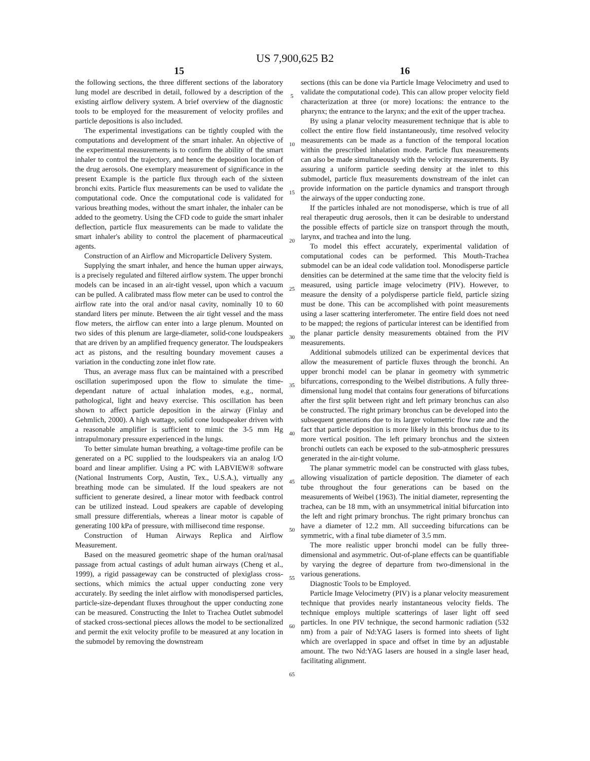US 7,900,625 B2
15
the following sections, the three different sections of the laboratory lung model are described in detail, followed by a description of the existing airflow delivery system. A brief overview of the diagnostic tools to be employed for the measurement of velocity profiles and particle depositions is also included.
The experimental investigations can be tightly coupled with the computations and development of the smart inhaler. An objective of the experimental measurements is to confirm the ability of the smart inhaler to control the trajectory, and hence the deposition location of the drug aerosols. One exemplary measurement of significance in the present Example is the particle flux through each of the sixteen bronchi exits. Particle flux measurements can be used to validate the computational code. Once the computational code is validated for various breathing modes, without the smart inhaler, the inhaler can be added to the geometry. Using the CFD code to guide the smart inhaler deflection, particle flux measurements can be made to validate the smart inhaler's ability to control the placement of pharmaceutical agents.
Construction of an Airflow and Microparticle Delivery System.
Supplying the smart inhaler, and hence the human upper airways, is a precisely regulated and filtered airflow system. The upper bronchi models can be incased in an air-tight vessel, upon which a vacuum can be pulled. A calibrated mass flow meter can be used to control the airflow rate into the oral and/or nasal cavity, nominally 10 to 60 standard liters per minute. Between the air tight vessel and the mass flow meters, the airflow can enter into a large plenum. Mounted on two sides of this plenum are large-diameter, solid-cone loudspeakers that are driven by an amplified frequency generator. The loudspeakers act as pistons, and the resulting boundary movement causes a variation in the conducting zone inlet flow rate.
Thus, an average mass flux can be maintained with a prescribed oscillation superimposed upon the flow to simulate the time-dependant nature of actual inhalation modes, e.g., normal, pathological, light and heavy exercise. This oscillation has been shown to affect particle deposition in the airway (Finlay and Gehmlich, 2000). A high wattage, solid cone loudspeaker driven with a reasonable amplifier is sufficient to mimic the 3-5 mm Hg intrapulmonary pressure experienced in the lungs.
To better simulate human breathing, a voltage-time profile can be generated on a PC supplied to the loudspeakers via an analog I/O board and linear amplifier. Using a PC with LABVIEW® software (National Instruments Corp, Austin, Tex., U.S.A.), virtually any breathing mode can be simulated. If the loud speakers are not sufficient to generate desired, a linear motor with feedback control can be utilized instead. Loud speakers are capable of developing small pressure differentials, whereas a linear motor is capable of generating 100 kPa of pressure, with millisecond time response.
Construction of Human Airways Replica and Airflow Measurement.
Based on the measured geometric shape of the human oral/nasal passage from actual castings of adult human airways (Cheng et al., 1999), a rigid passageway can be constructed of plexiglass cross-sections, which mimics the actual upper conducting zone very accurately. By seeding the inlet airflow with monodispersed particles, particle-size-dependant fluxes throughout the upper conducting zone can be measured. Constructing the Inlet to Trachea Outlet submodel of stacked cross-sectional pieces allows the model to be sectionalized and permit the exit velocity profile to be measured at any location in the submodel by removing the downstream
5
10
15
20
25
30
35
40
45
50
55
60
65
16
sections (this can be done via Particle Image Velocimetry and used to validate the computational code). This can allow proper velocity field characterization at three (or more) locations: the entrance to the pharynx; the entrance to the larynx; and the exit of the upper trachea.
By using a planar velocity measurement technique that is able to collect the entire flow field instantaneously, time resolved velocity measurements can be made as a function of the temporal location within the prescribed inhalation mode. Particle flux measurements can also be made simultaneously with the velocity measurements. By assuring a uniform particle seeding density at the inlet to this submodel, particle flux measurements downstream of the inlet can provide information on the particle dynamics and transport through the airways of the upper conducting zone.
If the particles inhaled are not monodisperse, which is true of all real therapeutic drug aerosols, then it can be desirable to understand the possible effects of particle size on transport through the mouth, larynx, and trachea and into the lung.
To model this effect accurately, experimental validation of computational codes can be performed. This Mouth-Trachea submodel can be an ideal code validation tool. Monodisperse particle densities can be determined at the same time that the velocity field is measured, using particle image velocimetry (PIV). However, to measure the density of a polydisperse particle field, particle sizing must be done. This can be accomplished with point measurements using a laser scattering interferometer. The entire field does not need to be mapped; the regions of particular interest can be identified from the planar particle density measurements obtained from the PIV measurements.
Additional submodels utilized can be experimental devices that allow the measurement of particle fluxes through the bronchi. An upper bronchi model can be planar in geometry with symmetric bifurcations, corresponding to the Weibel distributions. A fully three-dimensional lung model that contains four generations of bifurcations after the first split between right and left primary bronchus can also be constructed. The right primary bronchus can be developed into the subsequent generations due to its larger volumetric flow rate and the fact that particle deposition is more likely in this bronchus due to its more vertical position. The left primary bronchus and the sixteen bronchi outlets can each be exposed to the sub-atmospheric pressures generated in the air-tight volume.
The planar symmetric model can be constructed with glass tubes, allowing visualization of particle deposition. The diameter of each tube throughout the four generations can be based on the measurements of Weibel (1963). The initial diameter, representing the trachea, can be 18 mm, with an unsymmetrical initial bifurcation into the left and right primary bronchus. The right primary bronchus can have a diameter of 12.2 mm. All succeeding bifurcations can be symmetric, with a final tube diameter of 3.5 mm.
The more realistic upper bronchi model can be fully three-dimensional and asymmetric. Out-of-plane effects can be quantifiable by varying the degree of departure from two-dimensional in the various generations.
Diagnostic Tools to be Employed.
Particle Image Velocimetry (PIV) is a planar velocity measurement technique that provides nearly instantaneous velocity fields. The technique employs multiple scatterings of laser light off seed particles. In one PIV technique, the second harmonic radiation (532 nm) from a pair of Nd:YAG lasers is formed into sheets of light which are overlapped in space and offset in time by an adjustable amount. The two Nd:YAG lasers are housed in a single laser head, facilitating alignment.